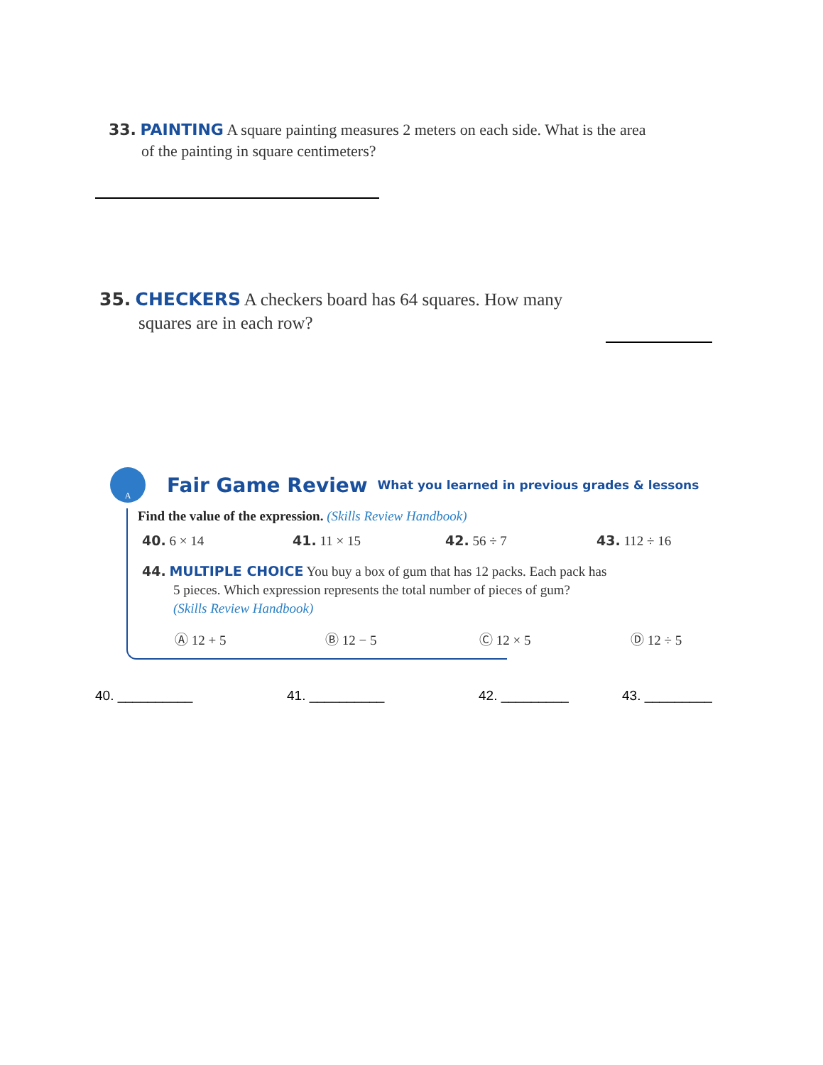33. PAINTING A square painting measures 2 meters on each side. What is the area
of the painting in square centimeters?
35. CHECKERS A checkers board has 64 squares. How many
squares are in each row?
A
Fair Game Review What you learned in previous grades & lessons
Find the value of the expression. (Skills Review Handbook)
40. 6 × 14 41. 11 × 15 42. 56 ÷ 7 43. 112 ÷ 16
44. MULTIPLE CHOICE You buy a box of gum that has 12 packs. Each pack has
5 pieces. Which expression represents the total number of pieces of gum?
(Skills Review Handbook)
Ⓐ 12 + 5 Ⓑ 12 − 5 Ⓒ 12 × 5 Ⓓ 12 ÷ 5
40. __________ 41. __________ 42. _________ 43. _________